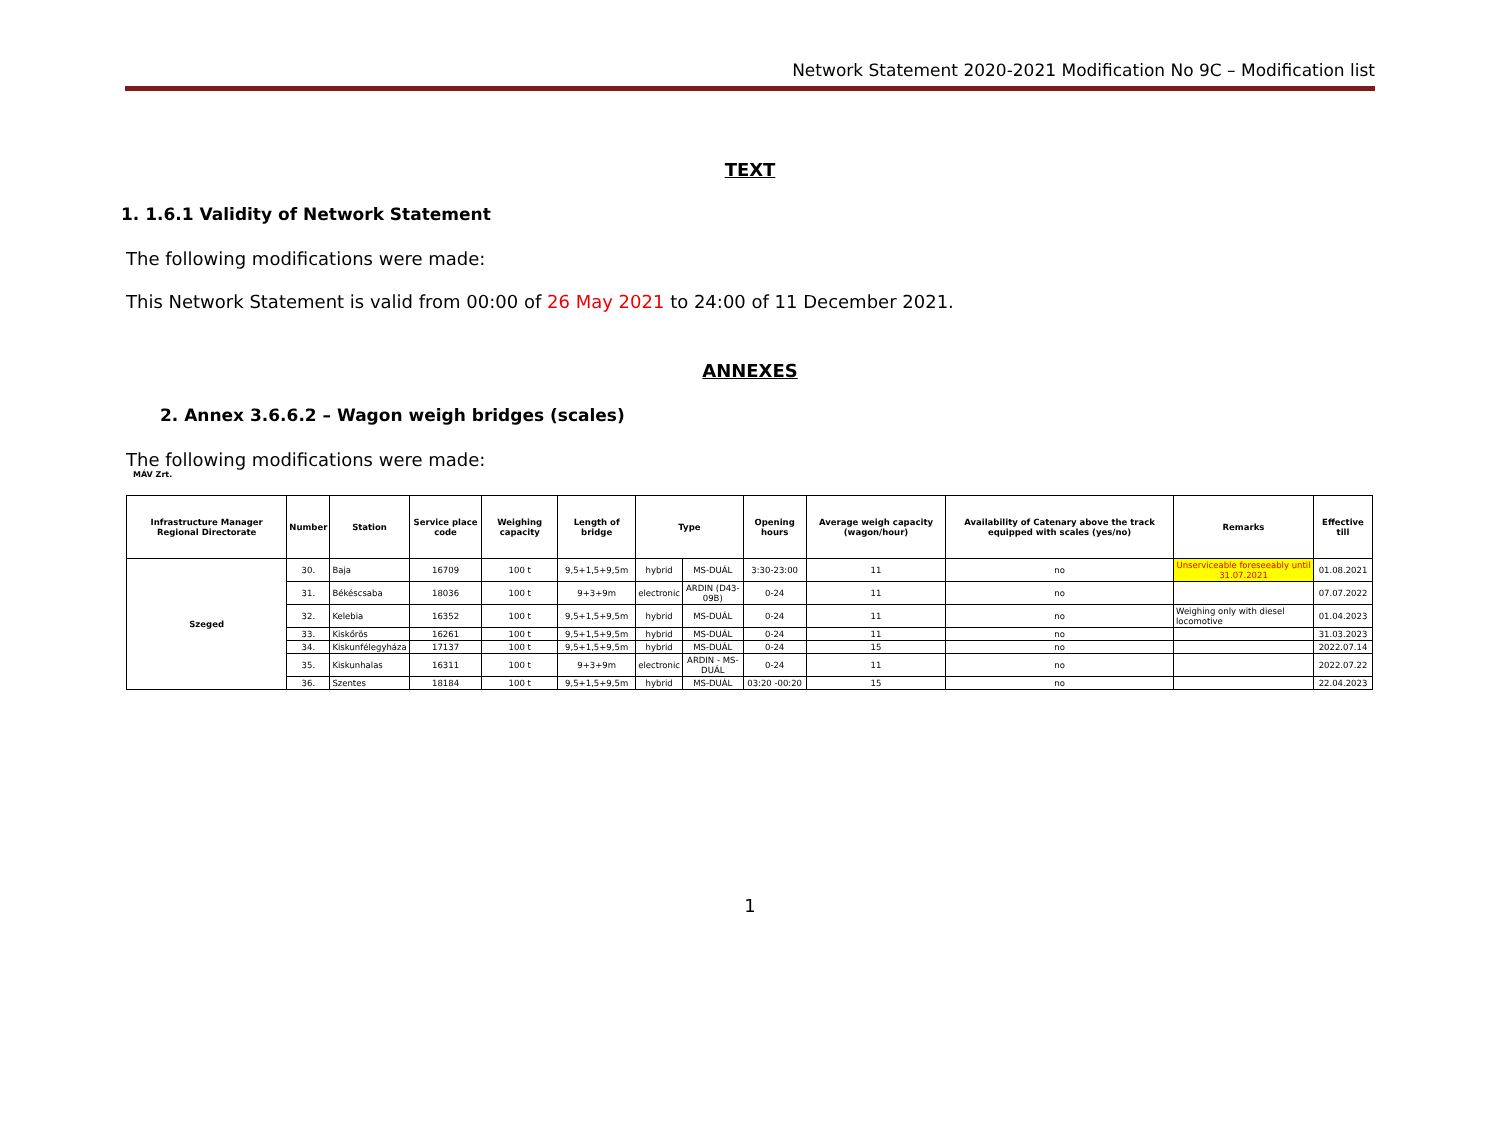Network Statement 2020-2021 Modification No 9C – Modification list
TEXT
1. 1.6.1 Validity of Network Statement
The following modifications were made:
This Network Statement is valid from 00:00 of 26 May 2021 to 24:00 of 11 December 2021.
ANNEXES
2. Annex 3.6.6.2 – Wagon weigh bridges (scales)
The following modifications were made:
MÁV Zrt.
| Infrastructure Manager Regional Directorate | Number | Station | Service place code | Weighing capacity | Length of bridge | Type | | Opening hours | Average weigh capacity (wagon/hour) | Availability of Catenary above the track equipped with scales (yes/no) | Remarks | Effective till |
| --- | --- | --- | --- | --- | --- | --- | --- | --- | --- | --- | --- | --- |
| Szeged | 30. | Baja | 16709 | 100 t | 9,5+1,5+9,5m | hybrid | MS-DUÁL | 3:30-23:00 | 11 | no | Unserviceable foreseeably until 31.07.2021 | 01.08.2021 |
| | 31. | Békéscsaba | 18036 | 100 t | 9+3+9m | electronic | ARDIN (D43-09B) | 0-24 | 11 | no | | 07.07.2022 |
| | 32. | Kelebia | 16352 | 100 t | 9,5+1,5+9,5m | hybrid | MS-DUÁL | 0-24 | 11 | no | Weighing only with diesel locomotive | 01.04.2023 |
| | 33. | Kiskőrös | 16261 | 100 t | 9,5+1,5+9,5m | hybrid | MS-DUÁL | 0-24 | 11 | no | | 31.03.2023 |
| | 34. | Kiskunfélegyháza | 17137 | 100 t | 9,5+1,5+9,5m | hybrid | MS-DUÁL | 0-24 | 15 | no | | 2022.07.14 |
| | 35. | Kiskunhalas | 16311 | 100 t | 9+3+9m | electronic | ARDIN - MS-DUÁL | 0-24 | 11 | no | | 2022.07.22 |
| | 36. | Szentes | 18184 | 100 t | 9,5+1,5+9,5m | hybrid | MS-DUÁL | 03:20 -00:20 | 15 | no | | 22.04.2023 |
1